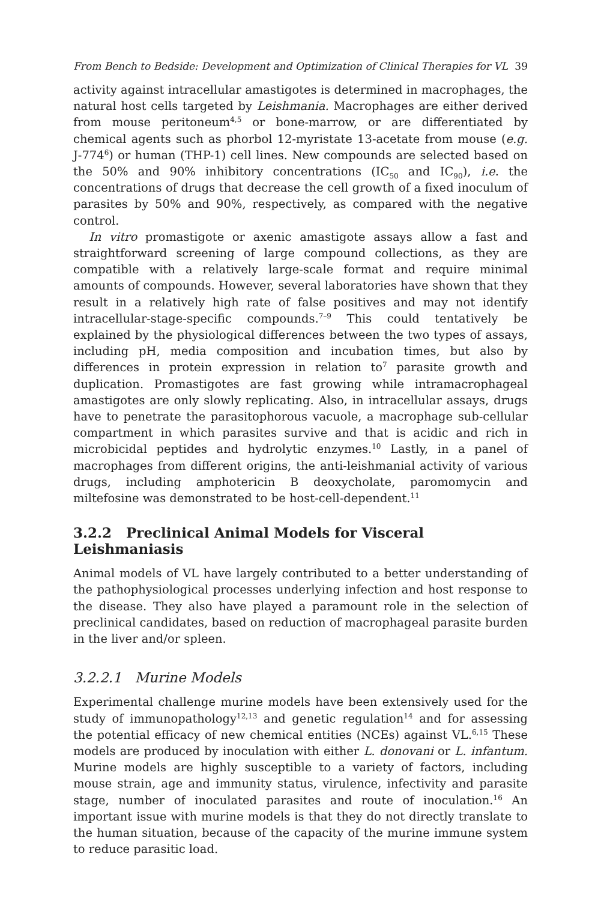From Bench to Bedside: Development and Optimization of Clinical Therapies for VL 39
activity against intracellular amastigotes is determined in macrophages, the natural host cells targeted by Leishmania. Macrophages are either derived from mouse peritoneum<sup>4,5</sup> or bone-marrow, or are differentiated by chemical agents such as phorbol 12-myristate 13-acetate from mouse (e.g. J-774<sup>6</sup>) or human (THP-1) cell lines. New compounds are selected based on the 50% and 90% inhibitory concentrations (IC<sub>50</sub> and IC<sub>90</sub>), i.e. the concentrations of drugs that decrease the cell growth of a fixed inoculum of parasites by 50% and 90%, respectively, as compared with the negative control.
In vitro promastigote or axenic amastigote assays allow a fast and straightforward screening of large compound collections, as they are compatible with a relatively large-scale format and require minimal amounts of compounds. However, several laboratories have shown that they result in a relatively high rate of false positives and may not identify intracellular-stage-specific compounds.<sup>7–9</sup> This could tentatively be explained by the physiological differences between the two types of assays, including pH, media composition and incubation times, but also by differences in protein expression in relation to<sup>7</sup> parasite growth and duplication. Promastigotes are fast growing while intramacrophageal amastigotes are only slowly replicating. Also, in intracellular assays, drugs have to penetrate the parasitophorous vacuole, a macrophage sub-cellular compartment in which parasites survive and that is acidic and rich in microbicidal peptides and hydrolytic enzymes.<sup>10</sup> Lastly, in a panel of macrophages from different origins, the anti-leishmanial activity of various drugs, including amphotericin B deoxycholate, paromomycin and miltefosine was demonstrated to be host-cell-dependent.<sup>11</sup>
3.2.2 Preclinical Animal Models for Visceral Leishmaniasis
Animal models of VL have largely contributed to a better understanding of the pathophysiological processes underlying infection and host response to the disease. They also have played a paramount role in the selection of preclinical candidates, based on reduction of macrophageal parasite burden in the liver and/or spleen.
3.2.2.1 Murine Models
Experimental challenge murine models have been extensively used for the study of immunopathology<sup>12,13</sup> and genetic regulation<sup>14</sup> and for assessing the potential efficacy of new chemical entities (NCEs) against VL.<sup>6,15</sup> These models are produced by inoculation with either L. donovani or L. infantum. Murine models are highly susceptible to a variety of factors, including mouse strain, age and immunity status, virulence, infectivity and parasite stage, number of inoculated parasites and route of inoculation.<sup>16</sup> An important issue with murine models is that they do not directly translate to the human situation, because of the capacity of the murine immune system to reduce parasitic load.